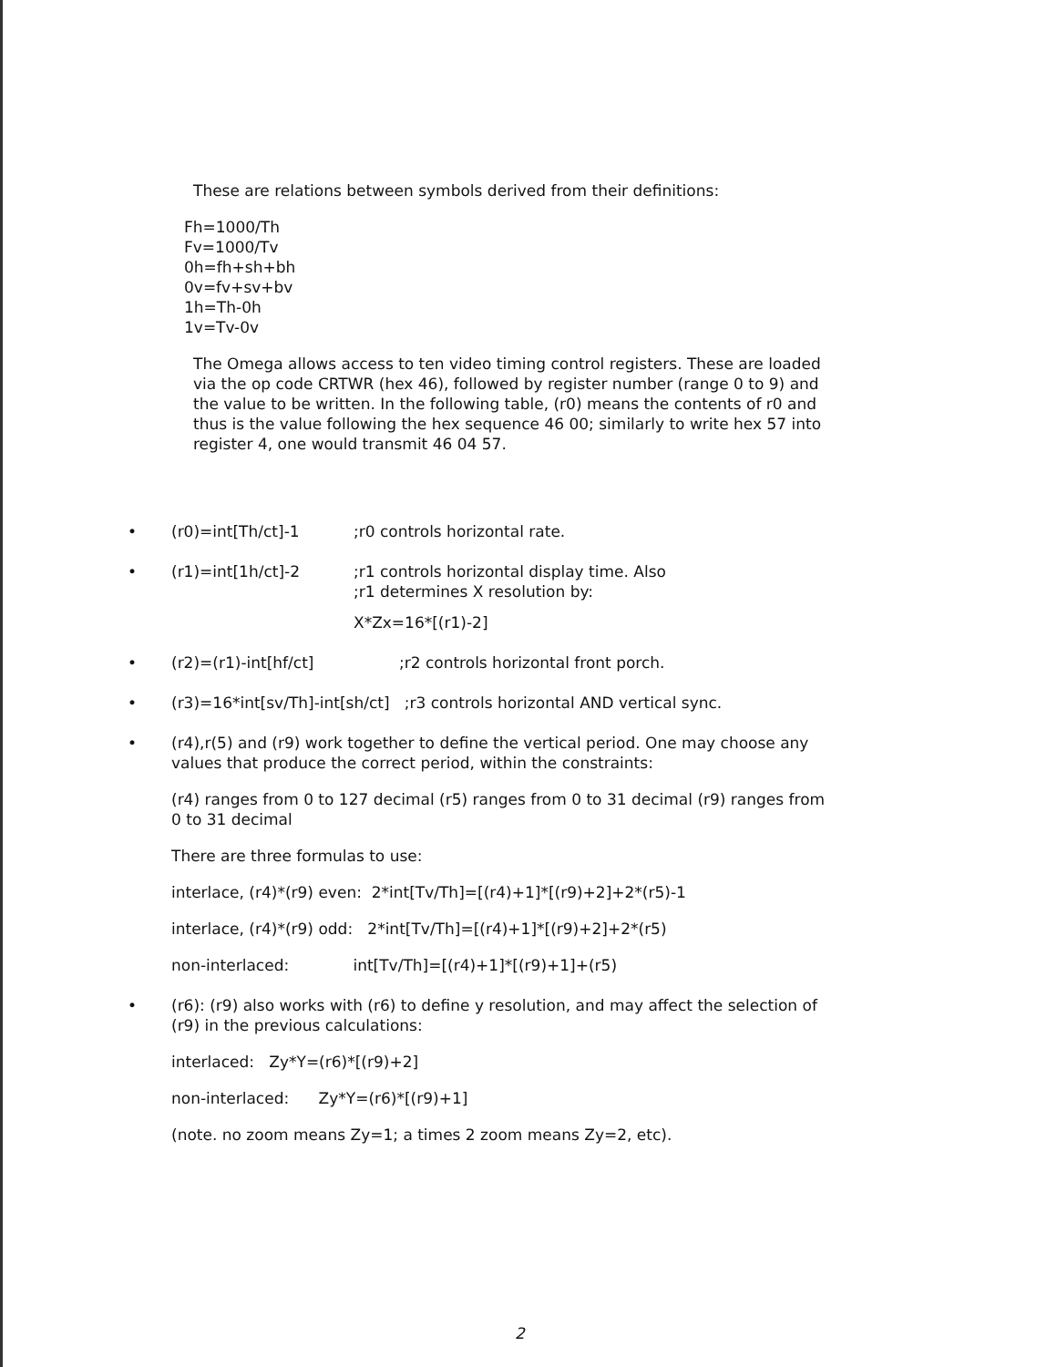These are relations between symbols derived from their definitions:
Fh=1000/Th
Fv=1000/Tv
0h=fh+sh+bh
0v=fv+sv+bv
1h=Th-0h
1v=Tv-0v
The Omega allows access to ten video timing control registers. These are loaded via the op code CRTWR (hex 46), followed by register number (range 0 to 9) and the value to be written. In the following table, (r0) means the contents of r0 and thus is the value following the hex sequence 46 00; similarly to write hex 57 into register 4, one would transmit 46 04 57.
• (r0)=int[Th/ct]-1;r0 controls horizontal rate.
• (r1)=int[1h/ct]-2;r1 controls horizontal display time. Also
;r1 determines X resolution by:
X*Zx=16*[(r1)-2]
• (r2)=(r1)-int[hf/ct];r2 controls horizontal front porch.
• (r3)=16*int[sv/Th]-int[sh/ct] ;r3 controls horizontal AND vertical sync.
• (r4),r(5) and (r9) work together to define the vertical period. One may choose any values that produce the correct period, within the constraints:
(r4) ranges from 0 to 127 decimal (r5) ranges from 0 to 31 decimal (r9) ranges from 0 to 31 decimal
There are three formulas to use:
interlace, (r4)*(r9) even: 2*int[Tv/Th]=[(r4)+1]*[(r9)+2]+2*(r5)-1
interlace, (r4)*(r9) odd: 2*int[Tv/Th]=[(r4)+1]*[(r9)+2]+2*(r5)
non-interlaced: int[Tv/Th]=[(r4)+1]*[(r9)+1]+(r5)
• (r6): (r9) also works with (r6) to define y resolution, and may affect the selection of (r9) in the previous calculations:
interlaced: Zy*Y=(r6)*[(r9)+2]
non-interlaced: Zy*Y=(r6)*[(r9)+1]
(note. no zoom means Zy=1; a times 2 zoom means Zy=2, etc).
2